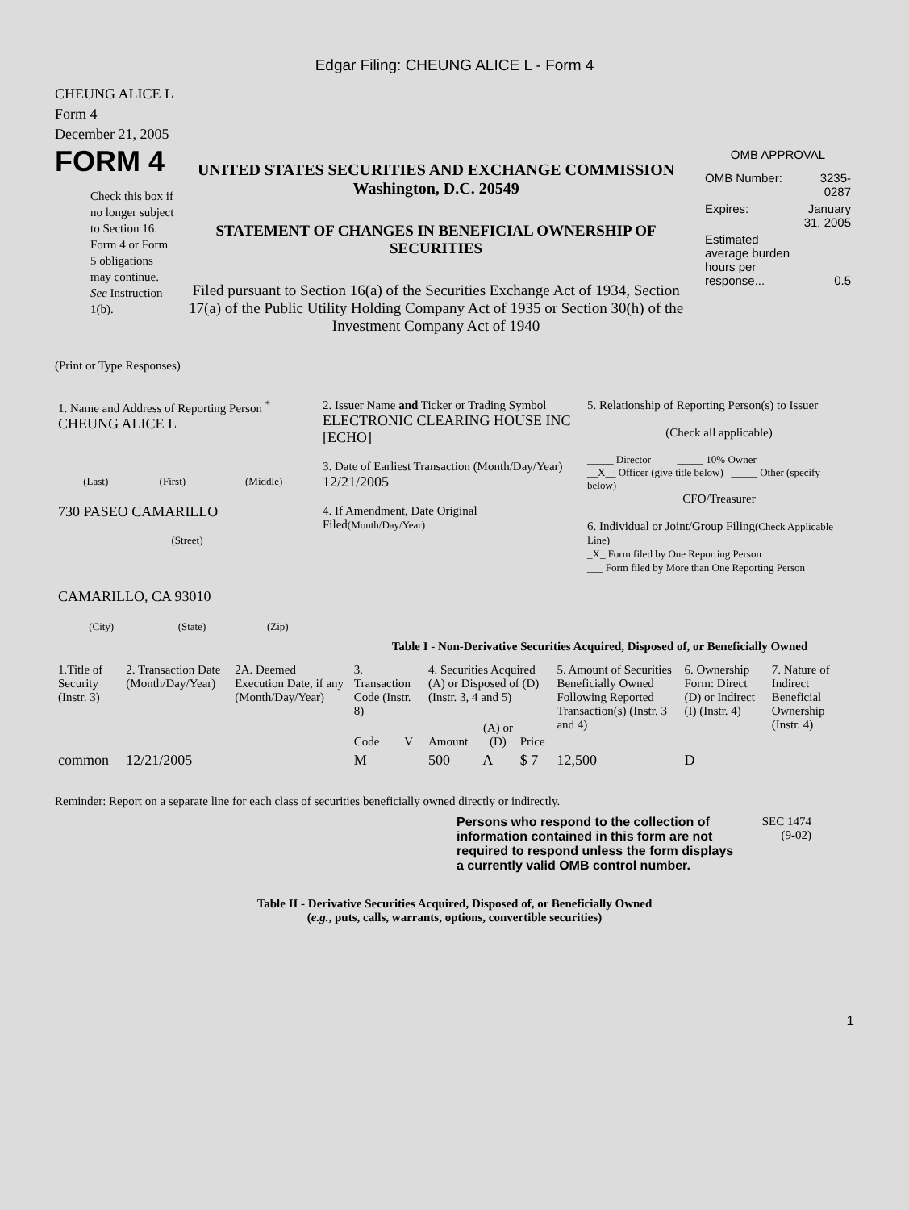Edgar Filing: CHEUNG ALICE L - Form 4
CHEUNG ALICE L
Form 4
December 21, 2005
FORM 4
Check this box if no longer subject to Section 16. Form 4 or Form 5 obligations may continue. See Instruction 1(b).
UNITED STATES SECURITIES AND EXCHANGE COMMISSION
Washington, D.C. 20549
STATEMENT OF CHANGES IN BENEFICIAL OWNERSHIP OF SECURITIES
Filed pursuant to Section 16(a) of the Securities Exchange Act of 1934, Section 17(a) of the Public Utility Holding Company Act of 1935 or Section 30(h) of the Investment Company Act of 1940
OMB APPROVAL
| OMB Number: | 3235-0287 |
| Expires: | January 31, 2005 |
| Estimated average burden hours per response... | 0.5 |
(Print or Type Responses)
| 1. Name and Address of Reporting Person <sup>*</sup> CHEUNG ALICE L / (Last) / (First) / (Middle) / 730 PASEO CAMARILLO (Street) CAMARILLO, CA 93010 / (City) / (State) / (Zip) / | 2. Issuer Name and Ticker or Trading Symbol ELECTRONIC CLEARING HOUSE INC [ECHO] 3. Date of Earliest Transaction (Month/Day/Year) 12/21/2005 4. If Amendment, Date Original Filed (Month/Day/Year) | 5. Relationship of Reporting Person(s) to Issuer (Check all applicable) _____ Director _____ 10% Owner __X__ Officer (give title below) _____ Other (specify below) CFO/Treasurer 6. Individual or Joint/Group Filing (Check Applicable Line) _X_ Form filed by One Reporting Person ___ Form filed by More than One Reporting Person |
Table I - Non-Derivative Securities Acquired, Disposed of, or Beneficially Owned
| 1.Title of Security (Instr. 3) | 2. Transaction Date (Month/Day/Year) | 2A. Deemed Execution Date, if any (Month/Day/Year) | 3. Transaction Code (Instr. 8) | | 4. Securities Acquired (A) or Disposed of (D) (Instr. 3, 4 and 5) | | | 5. Amount of Securities Beneficially Owned Following Reported Transaction(s) (Instr. 3 and 4) | 6. Ownership Form: Direct (D) or Indirect (I) (Instr. 4) | 7. Nature of Indirect Beneficial Ownership (Instr. 4) |
| --- | --- | --- | --- | --- | --- | --- | --- | --- | --- | --- |
| | | | Code | V | Amount | (A) or (D) | Price | | | |
| common | 12/21/2005 | | M | | 500 | A | $ 7 | 12,500 | D | |
Reminder: Report on a separate line for each class of securities beneficially owned directly or indirectly.
Persons who respond to the collection of information contained in this form are not required to respond unless the form displays a currently valid OMB control number.
SEC 1474
(9-02)
Table II - Derivative Securities Acquired, Disposed of, or Beneficially Owned
(e.g., puts, calls, warrants, options, convertible securities)
1